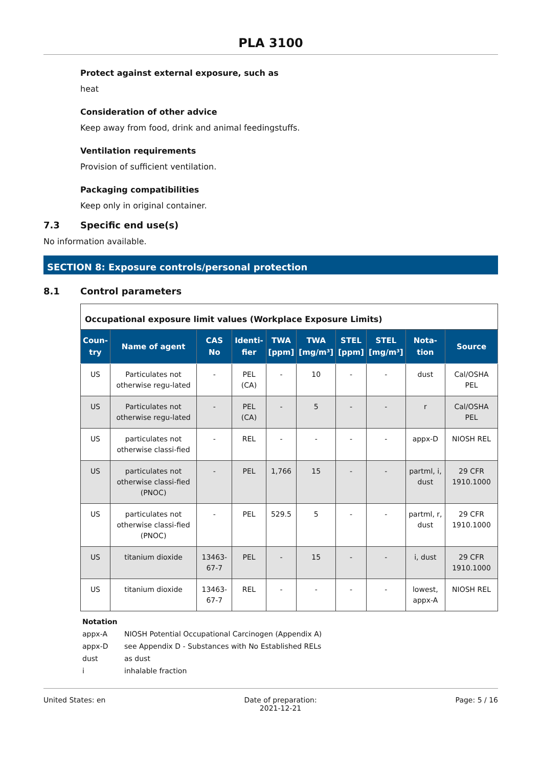PLA 3100
Protect against external exposure, such as
heat
Consideration of other advice
Keep away from food, drink and animal feedingstuffs.
Ventilation requirements
Provision of sufficient ventilation.
Packaging compatibilities
Keep only in original container.
7.3 Specific end use(s)
No information available.
SECTION 8: Exposure controls/personal protection
8.1 Control parameters
| Occupational exposure limit values (Workplace Exposure Limits) | | | | | | | | | |
| --- | --- | --- | --- | --- | --- | --- | --- | --- | --- |
| Coun- try | Name of agent | CAS No | Identi- fier | TWA [ppm] | TWA [mg/m³] | STEL [ppm] | STEL [mg/m³] | Nota- tion | Source |
| US | Particulates not otherwise regu-lated | - | PEL (CA) | - | 10 | - | - | dust | Cal/OSHA PEL |
| US | Particulates not otherwise regu-lated | - | PEL (CA) | - | 5 | - | - | r | Cal/OSHA PEL |
| US | particulates not otherwise classi-fied | - | REL | - | - | - | - | appx-D | NIOSH REL |
| US | particulates not otherwise classi-fied (PNOC) | - | PEL | 1,766 | 15 | - | - | partml, i, dust | 29 CFR 1910.1000 |
| US | particulates not otherwise classi-fied (PNOC) | - | PEL | 529.5 | 5 | - | - | partml, r, dust | 29 CFR 1910.1000 |
| US | titanium dioxide | 13463-67-7 | PEL | - | 15 | - | - | i, dust | 29 CFR 1910.1000 |
| US | titanium dioxide | 13463-67-7 | REL | - | - | - | - | lowest, appx-A | NIOSH REL |
Notation
appx-A NIOSH Potential Occupational Carcinogen (Appendix A)
appx-D see Appendix D - Substances with No Established RELs
dust as dust
i inhalable fraction
United States: en Date of preparation:
2021-12-21 Page: 5 / 16